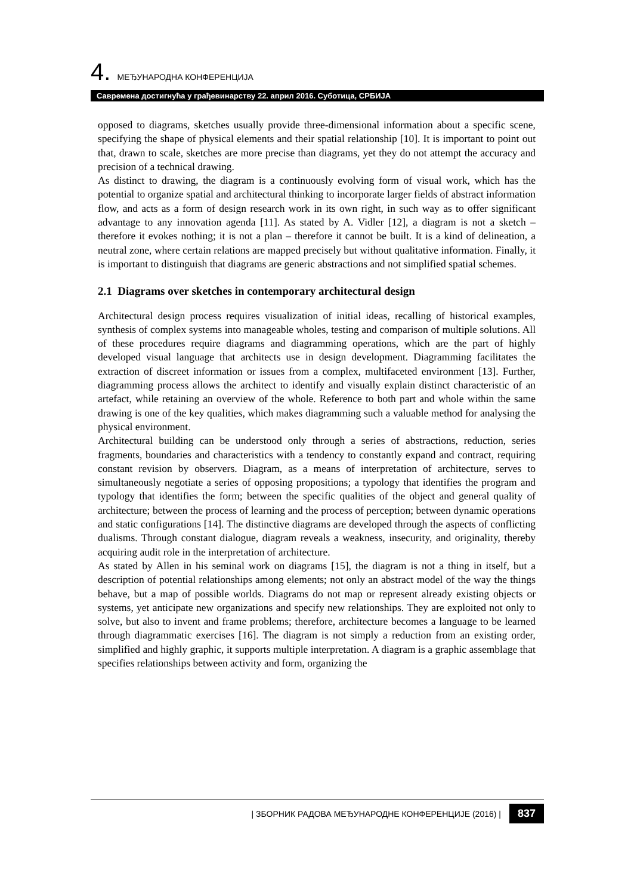4. МЕЂУНАРОДНА КОНФЕРЕНЦИЈА
Савремена достигнућа у грађевинарству 22. април 2016. Суботица, СРБИЈА
opposed to diagrams, sketches usually provide three-dimensional information about a specific scene, specifying the shape of physical elements and their spatial relationship [10]. It is important to point out that, drawn to scale, sketches are more precise than diagrams, yet they do not attempt the accuracy and precision of a technical drawing.
As distinct to drawing, the diagram is a continuously evolving form of visual work, which has the potential to organize spatial and architectural thinking to incorporate larger fields of abstract information flow, and acts as a form of design research work in its own right, in such way as to offer significant advantage to any innovation agenda [11]. As stated by A. Vidler [12], a diagram is not a sketch – therefore it evokes nothing; it is not a plan – therefore it cannot be built. It is a kind of delineation, a neutral zone, where certain relations are mapped precisely but without qualitative information. Finally, it is important to distinguish that diagrams are generic abstractions and not simplified spatial schemes.
2.1 Diagrams over sketches in contemporary architectural design
Architectural design process requires visualization of initial ideas, recalling of historical examples, synthesis of complex systems into manageable wholes, testing and comparison of multiple solutions. All of these procedures require diagrams and diagramming operations, which are the part of highly developed visual language that architects use in design development. Diagramming facilitates the extraction of discreet information or issues from a complex, multifaceted environment [13]. Further, diagramming process allows the architect to identify and visually explain distinct characteristic of an artefact, while retaining an overview of the whole. Reference to both part and whole within the same drawing is one of the key qualities, which makes diagramming such a valuable method for analysing the physical environment.
Architectural building can be understood only through a series of abstractions, reduction, series fragments, boundaries and characteristics with a tendency to constantly expand and contract, requiring constant revision by observers. Diagram, as a means of interpretation of architecture, serves to simultaneously negotiate a series of opposing propositions; a typology that identifies the program and typology that identifies the form; between the specific qualities of the object and general quality of architecture; between the process of learning and the process of perception; between dynamic operations and static configurations [14]. The distinctive diagrams are developed through the aspects of conflicting dualisms. Through constant dialogue, diagram reveals a weakness, insecurity, and originality, thereby acquiring audit role in the interpretation of architecture.
As stated by Allen in his seminal work on diagrams [15], the diagram is not a thing in itself, but a description of potential relationships among elements; not only an abstract model of the way the things behave, but a map of possible worlds. Diagrams do not map or represent already existing objects or systems, yet anticipate new organizations and specify new relationships. They are exploited not only to solve, but also to invent and frame problems; therefore, architecture becomes a language to be learned through diagrammatic exercises [16]. The diagram is not simply a reduction from an existing order, simplified and highly graphic, it supports multiple interpretation. A diagram is a graphic assemblage that specifies relationships between activity and form, organizing the
| ЗБОРНИК РАДОВА МЕЂУНАРОДНЕ КОНФЕРЕНЦИЈЕ (2016) | 837